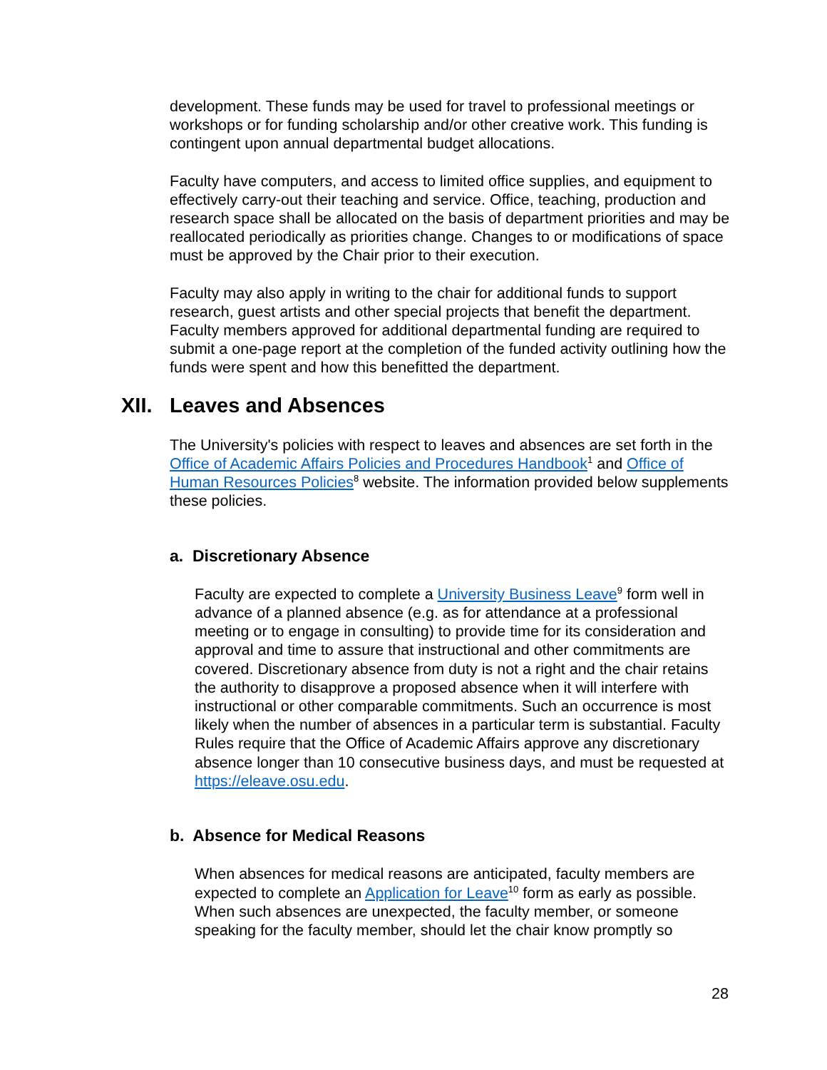development. These funds may be used for travel to professional meetings or workshops or for funding scholarship and/or other creative work. This funding is contingent upon annual departmental budget allocations.
Faculty have computers, and access to limited office supplies, and equipment to effectively carry-out their teaching and service. Office, teaching, production and research space shall be allocated on the basis of department priorities and may be reallocated periodically as priorities change. Changes to or modifications of space must be approved by the Chair prior to their execution.
Faculty may also apply in writing to the chair for additional funds to support research, guest artists and other special projects that benefit the department. Faculty members approved for additional departmental funding are required to submit a one-page report at the completion of the funded activity outlining how the funds were spent and how this benefitted the department.
XII. Leaves and Absences
The University's policies with respect to leaves and absences are set forth in the Office of Academic Affairs Policies and Procedures Handbook<sup>1</sup> and Office of Human Resources Policies<sup>8</sup> website. The information provided below supplements these policies.
a. Discretionary Absence
Faculty are expected to complete a University Business Leave<sup>9</sup> form well in advance of a planned absence (e.g. as for attendance at a professional meeting or to engage in consulting) to provide time for its consideration and approval and time to assure that instructional and other commitments are covered. Discretionary absence from duty is not a right and the chair retains the authority to disapprove a proposed absence when it will interfere with instructional or other comparable commitments. Such an occurrence is most likely when the number of absences in a particular term is substantial. Faculty Rules require that the Office of Academic Affairs approve any discretionary absence longer than 10 consecutive business days, and must be requested at https://eleave.osu.edu.
b. Absence for Medical Reasons
When absences for medical reasons are anticipated, faculty members are expected to complete an Application for Leave<sup>10</sup> form as early as possible. When such absences are unexpected, the faculty member, or someone speaking for the faculty member, should let the chair know promptly so
28